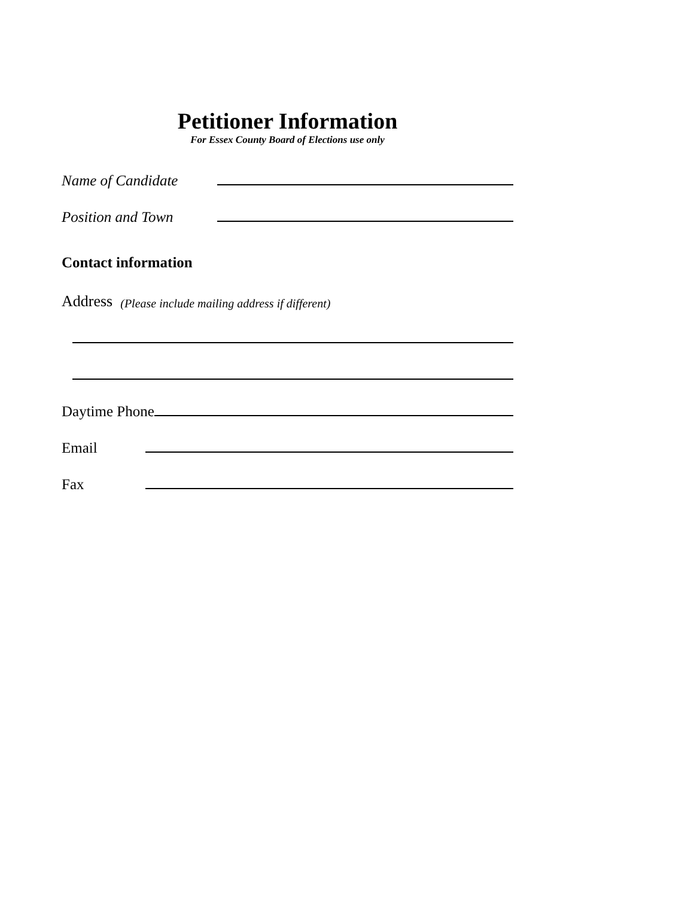Petitioner Information
For Essex County Board of Elections use only
Name of Candidate
Position and Town
Contact information
Address (Please include mailing address if different)
Daytime Phone
Email
Fax